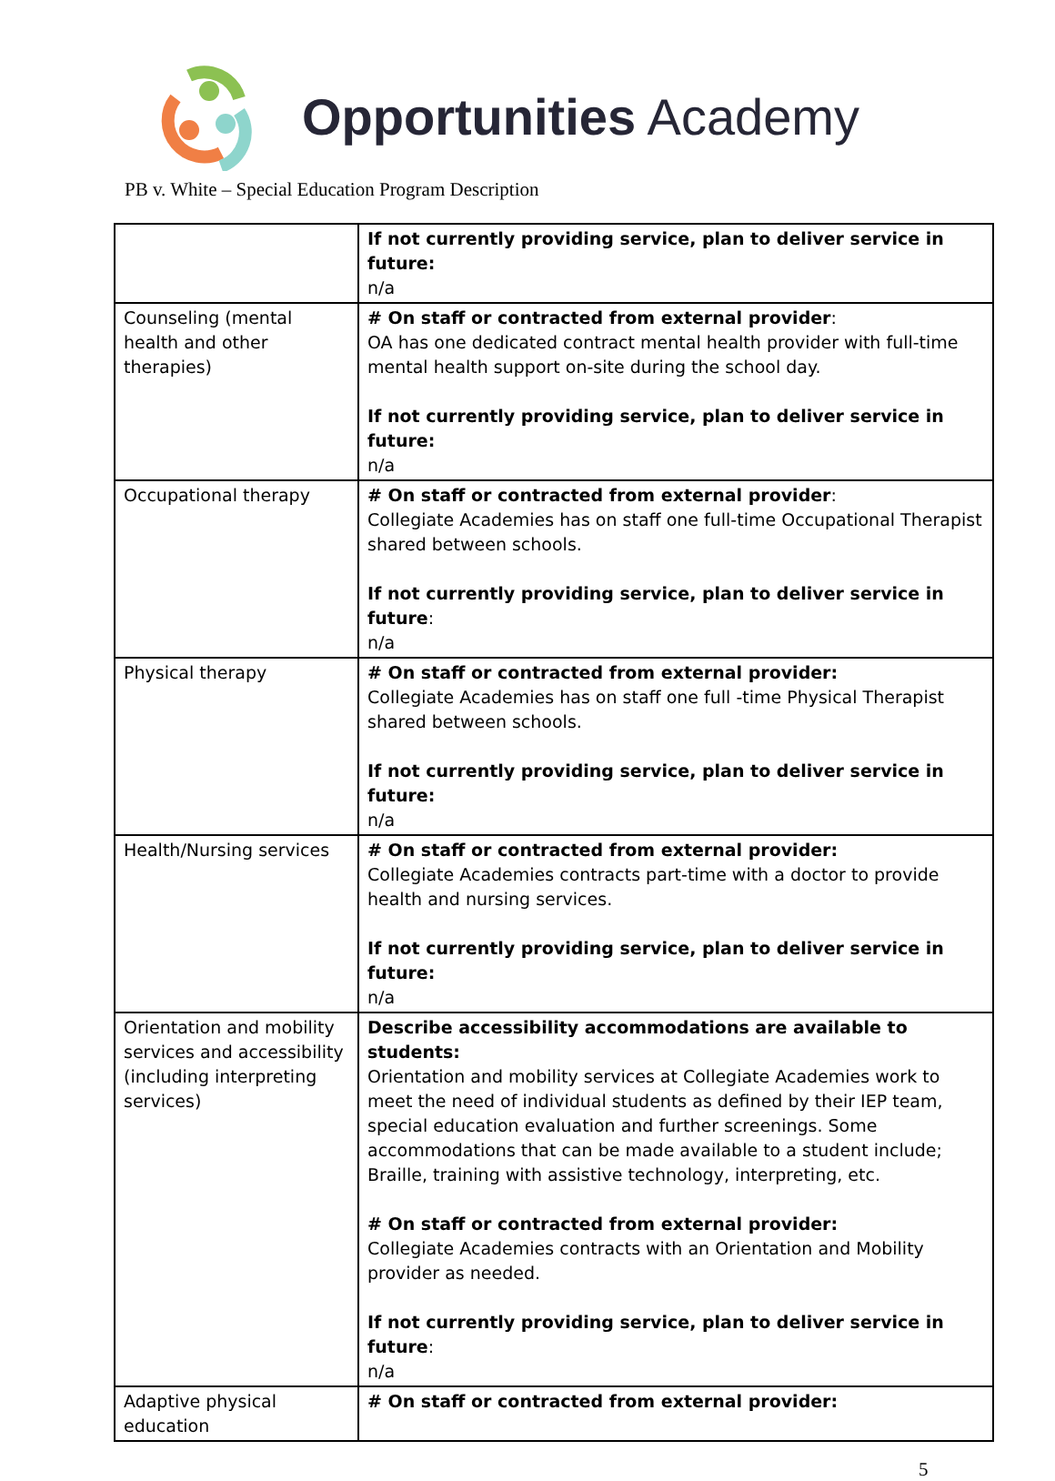Opportunities Academy
PB v. White – Special Education Program Description
| | If not currently providing service, plan to deliver service in future: n/a |
| Counseling (mental health and other therapies) | # On staff or contracted from external provider : OA has one dedicated contract mental health provider with full-time mental health support on-site during the school day. If not currently providing service, plan to deliver service in future: n/a |
| Occupational therapy | # On staff or contracted from external provider : Collegiate Academies has on staff one full-time Occupational Therapist shared between schools. If not currently providing service, plan to deliver service in future : n/a |
| Physical therapy | # On staff or contracted from external provider: Collegiate Academies has on staff one full -time Physical Therapist shared between schools. If not currently providing service, plan to deliver service in future: n/a |
| Health/Nursing services | # On staff or contracted from external provider: Collegiate Academies contracts part-time with a doctor to provide health and nursing services. If not currently providing service, plan to deliver service in future: n/a |
| Orientation and mobility services and accessibility (including interpreting services) | Describe accessibility accommodations are available to students: Orientation and mobility services at Collegiate Academies work to meet the need of individual students as defined by their IEP team, special education evaluation and further screenings. Some accommodations that can be made available to a student include; Braille, training with assistive technology, interpreting, etc. # On staff or contracted from external provider: Collegiate Academies contracts with an Orientation and Mobility provider as needed. If not currently providing service, plan to deliver service in future : n/a |
| Adaptive physical education | # On staff or contracted from external provider: |
5